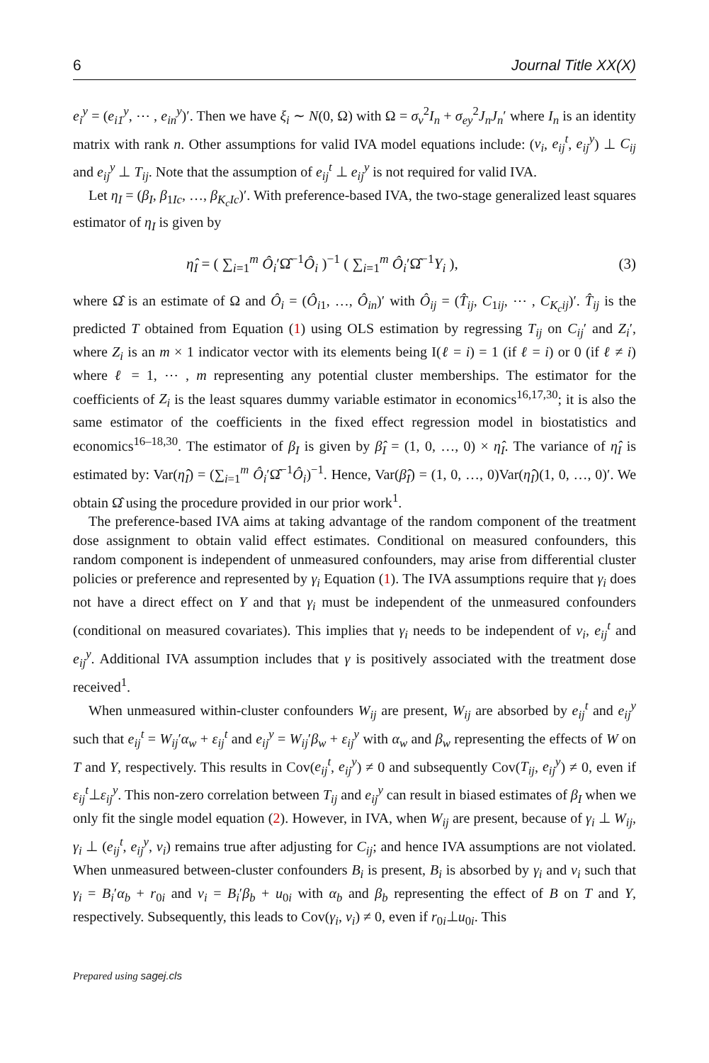6 Journal Title XX(X)
e<sub>i</sub><sup>y</sup> = (e<sub>i1</sub><sup>y</sup>, ⋯ , e<sub>in</sub><sup>y</sup>)′. Then we have ξ<sub>i</sub> ∼ N(0, Ω) with Ω = σ<sub>v</sub><sup>2</sup>I<sub>n</sub> + σ<sub>ey</sub><sup>2</sup>J<sub>n</sub>J<sub>n</sub>′ where I<sub>n</sub> is an identity matrix with rank n. Other assumptions for valid IVA model equations include: (v<sub>i</sub>, e<sub>ij</sub><sup>t</sup>, e<sub>ij</sub><sup>y</sup>) ⊥ C<sub>ij</sub> and e<sub>ij</sub><sup>y</sup> ⊥ T<sub>ij</sub>. Note that the assumption of e<sub>ij</sub><sup>t</sup> ⊥ e<sub>ij</sub><sup>y</sup> is not required for valid IVA.
Let η<sub>I</sub> = (β<sub>I</sub>, β<sub>1Ic</sub>, …, β<sub>K<sub>c</sub>Ic</sub>)′. With preference-based IVA, the two-stage generalized least squares estimator of η<sub>I</sub> is given by
η̂<sub>I</sub> = ( ∑<sub>i=1</sub><sup>m</sup> Ô<sub>i</sub>′Ω̂<sup>−1</sup>Ô<sub>i</sub> )<sup>−1</sup> ( ∑<sub>i=1</sub><sup>m</sup> Ô<sub>i</sub>′Ω̂<sup>−1</sup>Y<sub>i</sub> ), (3)
where Ω̂ is an estimate of Ω and Ô<sub>i</sub> = (Ô<sub>i1</sub>, …, Ô<sub>in</sub>)′ with Ô<sub>ij</sub> = (T̂<sub>ij</sub>, C<sub>1ij</sub>, ⋯ , C<sub>K<sub>c</sub>ij</sub>)′. T̂<sub>ij</sub> is the predicted T obtained from Equation (1) using OLS estimation by regressing T<sub>ij</sub> on C<sub>ij</sub>′ and Z<sub>i</sub>′, where Z<sub>i</sub> is an m × 1 indicator vector with its elements being I(ℓ = i) = 1 (if ℓ = i) or 0 (if ℓ ≠ i) where ℓ = 1, ⋯ , m representing any potential cluster memberships. The estimator for the coefficients of Z<sub>i</sub> is the least squares dummy variable estimator in economics<sup>16,17,30</sup>; it is also the same estimator of the coefficients in the fixed effect regression model in biostatistics and economics<sup>16–18,30</sup>. The estimator of β<sub>I</sub> is given by β̂<sub>I</sub> = (1, 0, …, 0) × η̂<sub>I</sub>. The variance of η̂<sub>I</sub> is estimated by: Var(η̂<sub>I</sub>) = (∑<sub>i=1</sub><sup>m</sup> Ô<sub>i</sub>′Ω̂<sup>−1</sup>Ô<sub>i</sub>)<sup>−1</sup>. Hence, Var(β̂<sub>I</sub>) = (1, 0, …, 0)Var(η̂<sub>I</sub>)(1, 0, …, 0)′. We obtain Ω̂ using the procedure provided in our prior work<sup>1</sup>.
The preference-based IVA aims at taking advantage of the random component of the treatment dose assignment to obtain valid effect estimates. Conditional on measured confounders, this random component is independent of unmeasured confounders, may arise from differential cluster policies or preference and represented by γ<sub>i</sub> Equation (1). The IVA assumptions require that γ<sub>i</sub> does not have a direct effect on Y and that γ<sub>i</sub> must be independent of the unmeasured confounders (conditional on measured covariates). This implies that γ<sub>i</sub> needs to be independent of v<sub>i</sub>, e<sub>ij</sub><sup>t</sup> and e<sub>ij</sub><sup>y</sup>. Additional IVA assumption includes that γ is positively associated with the treatment dose received<sup>1</sup>.
When unmeasured within-cluster confounders W<sub>ij</sub> are present, W<sub>ij</sub> are absorbed by e<sub>ij</sub><sup>t</sup> and e<sub>ij</sub><sup>y</sup> such that e<sub>ij</sub><sup>t</sup> = W<sub>ij</sub>′α<sub>w</sub> + ε<sub>ij</sub><sup>t</sup> and e<sub>ij</sub><sup>y</sup> = W<sub>ij</sub>′β<sub>w</sub> + ε<sub>ij</sub><sup>y</sup> with α<sub>w</sub> and β<sub>w</sub> representing the effects of W on T and Y, respectively. This results in Cov(e<sub>ij</sub><sup>t</sup>, e<sub>ij</sub><sup>y</sup>) ≠ 0 and subsequently Cov(T<sub>ij</sub>, e<sub>ij</sub><sup>y</sup>) ≠ 0, even if ε<sub>ij</sub><sup>t</sup>⊥ε<sub>ij</sub><sup>y</sup>. This non-zero correlation between T<sub>ij</sub> and e<sub>ij</sub><sup>y</sup> can result in biased estimates of β<sub>I</sub> when we only fit the single model equation (2). However, in IVA, when W<sub>ij</sub> are present, because of γ<sub>i</sub> ⊥ W<sub>ij</sub>, γ<sub>i</sub> ⊥ (e<sub>ij</sub><sup>t</sup>, e<sub>ij</sub><sup>y</sup>, v<sub>i</sub>) remains true after adjusting for C<sub>ij</sub>; and hence IVA assumptions are not violated. When unmeasured between-cluster confounders B<sub>i</sub> is present, B<sub>i</sub> is absorbed by γ<sub>i</sub> and v<sub>i</sub> such that γ<sub>i</sub> = B<sub>i</sub>′α<sub>b</sub> + r<sub>0i</sub> and v<sub>i</sub> = B<sub>i</sub>′β<sub>b</sub> + u<sub>0i</sub> with α<sub>b</sub> and β<sub>b</sub> representing the effect of B on T and Y, respectively. Subsequently, this leads to Cov(γ<sub>i</sub>, v<sub>i</sub>) ≠ 0, even if r<sub>0i</sub>⊥u<sub>0i</sub>. This
Prepared using sagej.cls